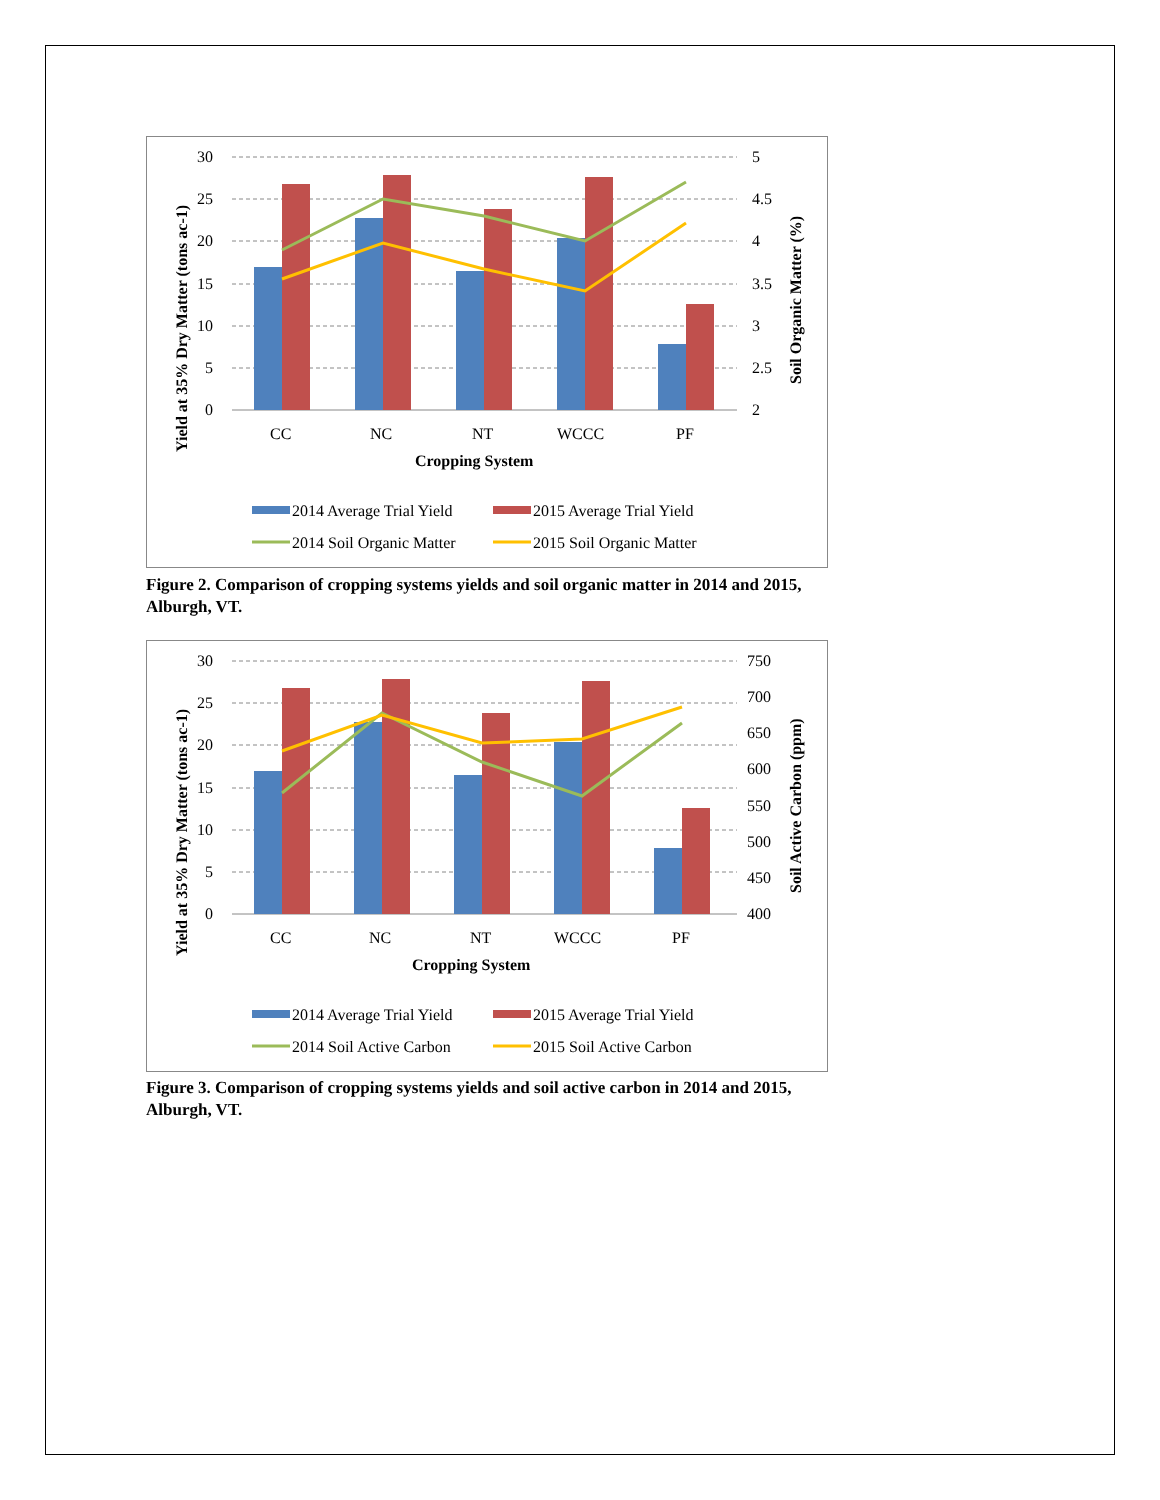30
25
20
15
10
5
0
5
4.5
4
3.5
3
2.5
2
CC
NC
NT
WCCC
PF
Cropping System
2014 Average Trial Yield
2015 Average Trial Yield
2014 Soil Organic Matter
2015 Soil Organic Matter
Yield at 35% Dry Matter (tons ac-1)
Soil Organic Matter (%)
Figure 2. Comparison of cropping systems yields and soil organic matter in 2014 and 2015, Alburgh, VT.
30
25
20
15
10
5
0
750
700
650
600
550
500
450
400
CC
NC
NT
WCCC
PF
Cropping System
2014 Average Trial Yield
2015 Average Trial Yield
2014 Soil Active Carbon
2015 Soil Active Carbon
Yield at 35% Dry Matter (tons ac-1)
Soil Active Carbon (ppm)
Figure 3. Comparison of cropping systems yields and soil active carbon in 2014 and 2015, Alburgh, VT.